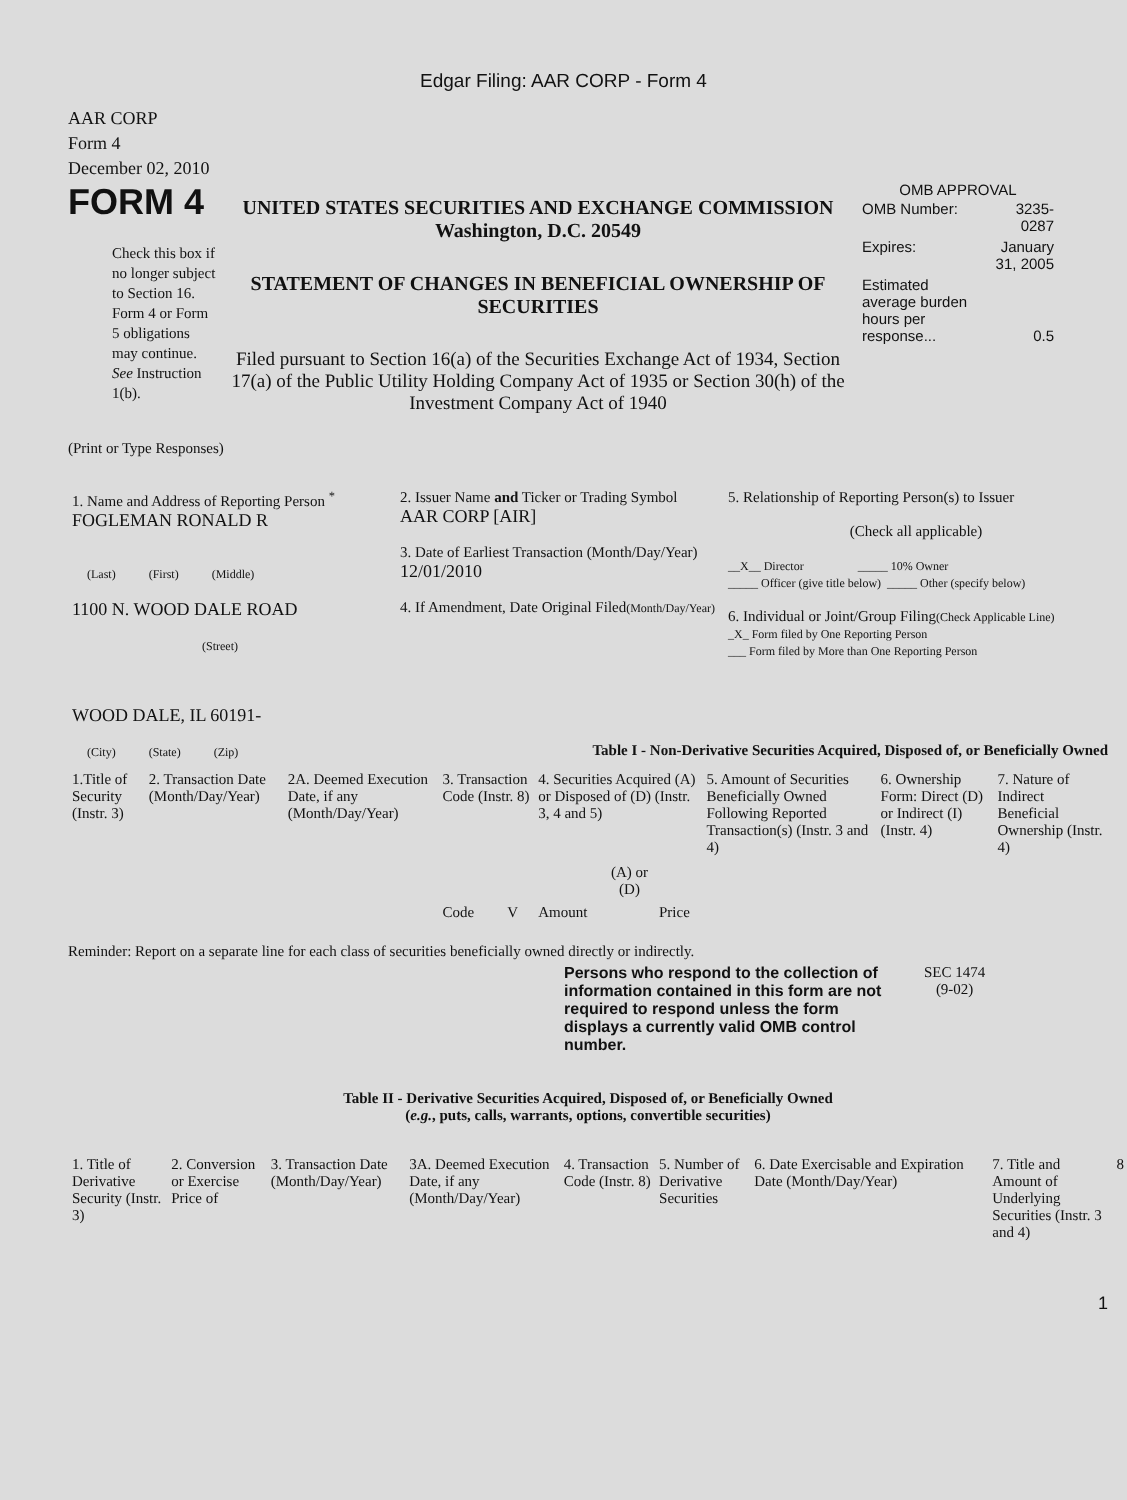Edgar Filing: AAR CORP - Form 4
AAR CORP
Form 4
December 02, 2010
FORM 4
Check this box if no longer subject to Section 16. Form 4 or Form 5 obligations may continue. See Instruction 1(b).
UNITED STATES SECURITIES AND EXCHANGE COMMISSION
Washington, D.C. 20549
STATEMENT OF CHANGES IN BENEFICIAL OWNERSHIP OF SECURITIES
Filed pursuant to Section 16(a) of the Securities Exchange Act of 1934, Section 17(a) of the Public Utility Holding Company Act of 1935 or Section 30(h) of the Investment Company Act of 1940
OMB APPROVAL
| OMB Number: | 3235-0287 |
| Expires: | January 31, 2005 |
| Estimated average burden hours per response... | 0.5 |
(Print or Type Responses)
| 1. Name and Address of Reporting Person <sup>*</sup> FOGLEMAN RONALD R (Last) (First) (Middle) 1100 N. WOOD DALE ROAD (Street) WOOD DALE, IL 60191- (City) (State) (Zip) | 2. Issuer Name and Ticker or Trading Symbol AAR CORP [AIR] 3. Date of Earliest Transaction (Month/Day/Year) 12/01/2010 4. If Amendment, Date Original Filed (Month/Day/Year) | 5. Relationship of Reporting Person(s) to Issuer (Check all applicable) __X__ Director _____ 10% Owner _____ Officer (give title below) _____ Other (specify below) 6. Individual or Joint/Group Filing (Check Applicable Line) _X_ Form filed by One Reporting Person ___ Form filed by More than One Reporting Person |
Table I - Non-Derivative Securities Acquired, Disposed of, or Beneficially Owned
| 1.Title of Security (Instr. 3) | 2. Transaction Date (Month/Day/Year) | 2A. Deemed Execution Date, if any (Month/Day/Year) | 3. Transaction Code (Instr. 8) | | 4. Securities Acquired (A) or Disposed of (D) (Instr. 3, 4 and 5) | | | 5. Amount of Securities Beneficially Owned Following Reported Transaction(s) (Instr. 3 and 4) | 6. Ownership Form: Direct (D) or Indirect (I) (Instr. 4) | 7. Nature of Indirect Beneficial Ownership (Instr. 4) |
| --- | --- | --- | --- | --- | --- | --- | --- | --- | --- | --- |
| | | | Code | V | Amount | (A) or (D) | Price | | | |
Reminder: Report on a separate line for each class of securities beneficially owned directly or indirectly.
Persons who respond to the collection of information contained in this form are not required to respond unless the form displays a currently valid OMB control number.
SEC 1474
(9-02)
Table II - Derivative Securities Acquired, Disposed of, or Beneficially Owned
(e.g., puts, calls, warrants, options, convertible securities)
| 1. Title of Derivative Security (Instr. 3) | 2. Conversion or Exercise Price of | 3. Transaction Date (Month/Day/Year) | 3A. Deemed Execution Date, if any (Month/Day/Year) | 4. Transaction Code (Instr. 8) | 5. Number of Derivative Securities | 6. Date Exercisable and Expiration Date (Month/Day/Year) | 7. Title and Amount of Underlying Securities (Instr. 3 and 4) | 8 |
| --- | --- | --- | --- | --- | --- | --- | --- | --- |
1